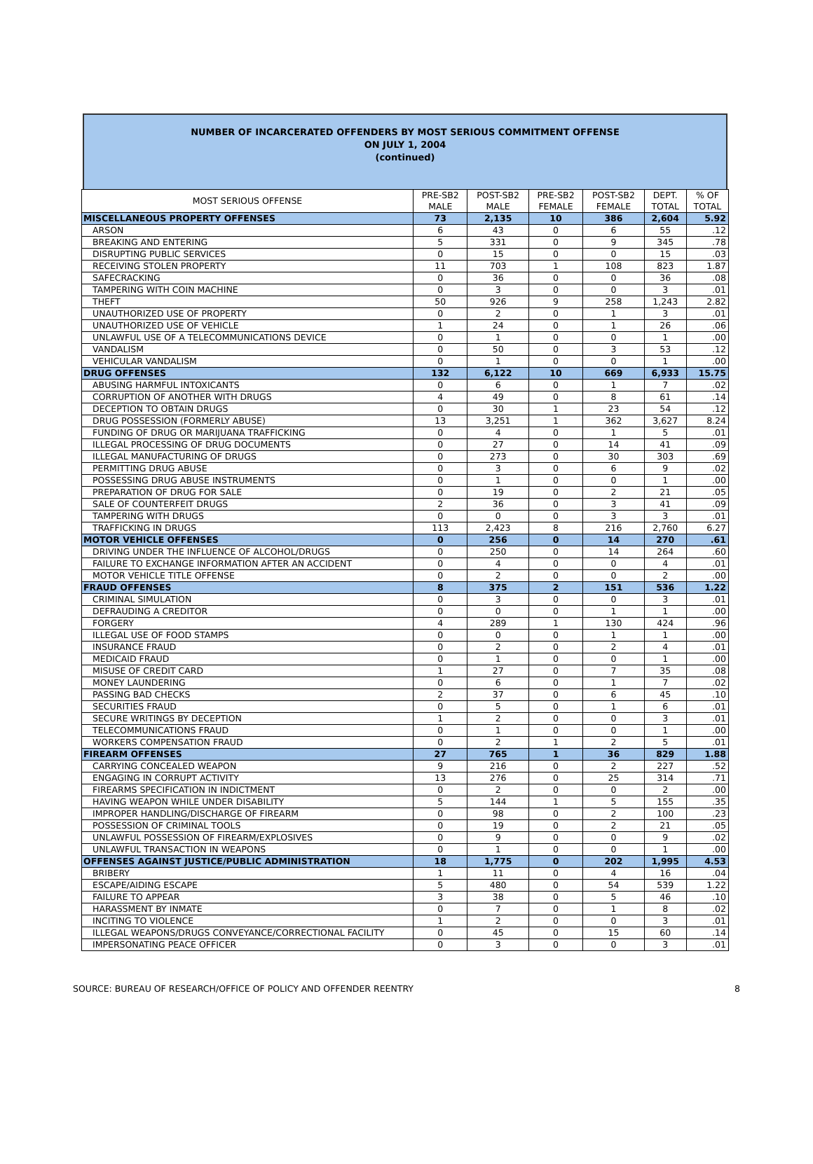NUMBER OF INCARCERATED OFFENDERS BY MOST SERIOUS COMMITMENT OFFENSE
ON JULY 1, 2004
(continued)
| MOST SERIOUS OFFENSE | PRE-SB2 MALE | POST-SB2 MALE | PRE-SB2 FEMALE | POST-SB2 FEMALE | DEPT. TOTAL | % OF TOTAL |
| --- | --- | --- | --- | --- | --- | --- |
| MISCELLANEOUS PROPERTY OFFENSES | 73 | 2,135 | 10 | 386 | 2,604 | 5.92 |
| ARSON | 6 | 43 | 0 | 6 | 55 | .12 |
| BREAKING AND ENTERING | 5 | 331 | 0 | 9 | 345 | .78 |
| DISRUPTING PUBLIC SERVICES | 0 | 15 | 0 | 0 | 15 | .03 |
| RECEIVING STOLEN PROPERTY | 11 | 703 | 1 | 108 | 823 | 1.87 |
| SAFECRACKING | 0 | 36 | 0 | 0 | 36 | .08 |
| TAMPERING WITH COIN MACHINE | 0 | 3 | 0 | 0 | 3 | .01 |
| THEFT | 50 | 926 | 9 | 258 | 1,243 | 2.82 |
| UNAUTHORIZED USE OF PROPERTY | 0 | 2 | 0 | 1 | 3 | .01 |
| UNAUTHORIZED USE OF VEHICLE | 1 | 24 | 0 | 1 | 26 | .06 |
| UNLAWFUL USE OF A TELECOMMUNICATIONS DEVICE | 0 | 1 | 0 | 0 | 1 | .00 |
| VANDALISM | 0 | 50 | 0 | 3 | 53 | .12 |
| VEHICULAR VANDALISM | 0 | 1 | 0 | 0 | 1 | .00 |
| DRUG OFFENSES | 132 | 6,122 | 10 | 669 | 6,933 | 15.75 |
| ABUSING HARMFUL INTOXICANTS | 0 | 6 | 0 | 1 | 7 | .02 |
| CORRUPTION OF ANOTHER WITH DRUGS | 4 | 49 | 0 | 8 | 61 | .14 |
| DECEPTION TO OBTAIN DRUGS | 0 | 30 | 1 | 23 | 54 | .12 |
| DRUG POSSESSION (FORMERLY ABUSE) | 13 | 3,251 | 1 | 362 | 3,627 | 8.24 |
| FUNDING OF DRUG OR MARIJUANA TRAFFICKING | 0 | 4 | 0 | 1 | 5 | .01 |
| ILLEGAL PROCESSING OF DRUG DOCUMENTS | 0 | 27 | 0 | 14 | 41 | .09 |
| ILLEGAL MANUFACTURING OF DRUGS | 0 | 273 | 0 | 30 | 303 | .69 |
| PERMITTING DRUG ABUSE | 0 | 3 | 0 | 6 | 9 | .02 |
| POSSESSING DRUG ABUSE INSTRUMENTS | 0 | 1 | 0 | 0 | 1 | .00 |
| PREPARATION OF DRUG FOR SALE | 0 | 19 | 0 | 2 | 21 | .05 |
| SALE OF COUNTERFEIT DRUGS | 2 | 36 | 0 | 3 | 41 | .09 |
| TAMPERING WITH DRUGS | 0 | 0 | 0 | 3 | 3 | .01 |
| TRAFFICKING IN DRUGS | 113 | 2,423 | 8 | 216 | 2,760 | 6.27 |
| MOTOR VEHICLE OFFENSES | 0 | 256 | 0 | 14 | 270 | .61 |
| DRIVING UNDER THE INFLUENCE OF ALCOHOL/DRUGS | 0 | 250 | 0 | 14 | 264 | .60 |
| FAILURE TO EXCHANGE INFORMATION AFTER AN ACCIDENT | 0 | 4 | 0 | 0 | 4 | .01 |
| MOTOR VEHICLE TITLE OFFENSE | 0 | 2 | 0 | 0 | 2 | .00 |
| FRAUD OFFENSES | 8 | 375 | 2 | 151 | 536 | 1.22 |
| CRIMINAL SIMULATION | 0 | 3 | 0 | 0 | 3 | .01 |
| DEFRAUDING A CREDITOR | 0 | 0 | 0 | 1 | 1 | .00 |
| FORGERY | 4 | 289 | 1 | 130 | 424 | .96 |
| ILLEGAL USE OF FOOD STAMPS | 0 | 0 | 0 | 1 | 1 | .00 |
| INSURANCE FRAUD | 0 | 2 | 0 | 2 | 4 | .01 |
| MEDICAID FRAUD | 0 | 1 | 0 | 0 | 1 | .00 |
| MISUSE OF CREDIT CARD | 1 | 27 | 0 | 7 | 35 | .08 |
| MONEY LAUNDERING | 0 | 6 | 0 | 1 | 7 | .02 |
| PASSING BAD CHECKS | 2 | 37 | 0 | 6 | 45 | .10 |
| SECURITIES FRAUD | 0 | 5 | 0 | 1 | 6 | .01 |
| SECURE WRITINGS BY DECEPTION | 1 | 2 | 0 | 0 | 3 | .01 |
| TELECOMMUNICATIONS FRAUD | 0 | 1 | 0 | 0 | 1 | .00 |
| WORKERS COMPENSATION FRAUD | 0 | 2 | 1 | 2 | 5 | .01 |
| FIREARM OFFENSES | 27 | 765 | 1 | 36 | 829 | 1.88 |
| CARRYING CONCEALED WEAPON | 9 | 216 | 0 | 2 | 227 | .52 |
| ENGAGING IN CORRUPT ACTIVITY | 13 | 276 | 0 | 25 | 314 | .71 |
| FIREARMS SPECIFICATION IN INDICTMENT | 0 | 2 | 0 | 0 | 2 | .00 |
| HAVING WEAPON WHILE UNDER DISABILITY | 5 | 144 | 1 | 5 | 155 | .35 |
| IMPROPER HANDLING/DISCHARGE OF FIREARM | 0 | 98 | 0 | 2 | 100 | .23 |
| POSSESSION OF CRIMINAL TOOLS | 0 | 19 | 0 | 2 | 21 | .05 |
| UNLAWFUL POSSESSION OF FIREARM/EXPLOSIVES | 0 | 9 | 0 | 0 | 9 | .02 |
| UNLAWFUL TRANSACTION IN WEAPONS | 0 | 1 | 0 | 0 | 1 | .00 |
| OFFENSES AGAINST JUSTICE/PUBLIC ADMINISTRATION | 18 | 1,775 | 0 | 202 | 1,995 | 4.53 |
| BRIBERY | 1 | 11 | 0 | 4 | 16 | .04 |
| ESCAPE/AIDING ESCAPE | 5 | 480 | 0 | 54 | 539 | 1.22 |
| FAILURE TO APPEAR | 3 | 38 | 0 | 5 | 46 | .10 |
| HARASSMENT BY INMATE | 0 | 7 | 0 | 1 | 8 | .02 |
| INCITING TO VIOLENCE | 1 | 2 | 0 | 0 | 3 | .01 |
| ILLEGAL WEAPONS/DRUGS CONVEYANCE/CORRECTIONAL FACILITY | 0 | 45 | 0 | 15 | 60 | .14 |
| IMPERSONATING PEACE OFFICER | 0 | 3 | 0 | 0 | 3 | .01 |
SOURCE: BUREAU OF RESEARCH/OFFICE OF POLICY AND OFFENDER REENTRY 8